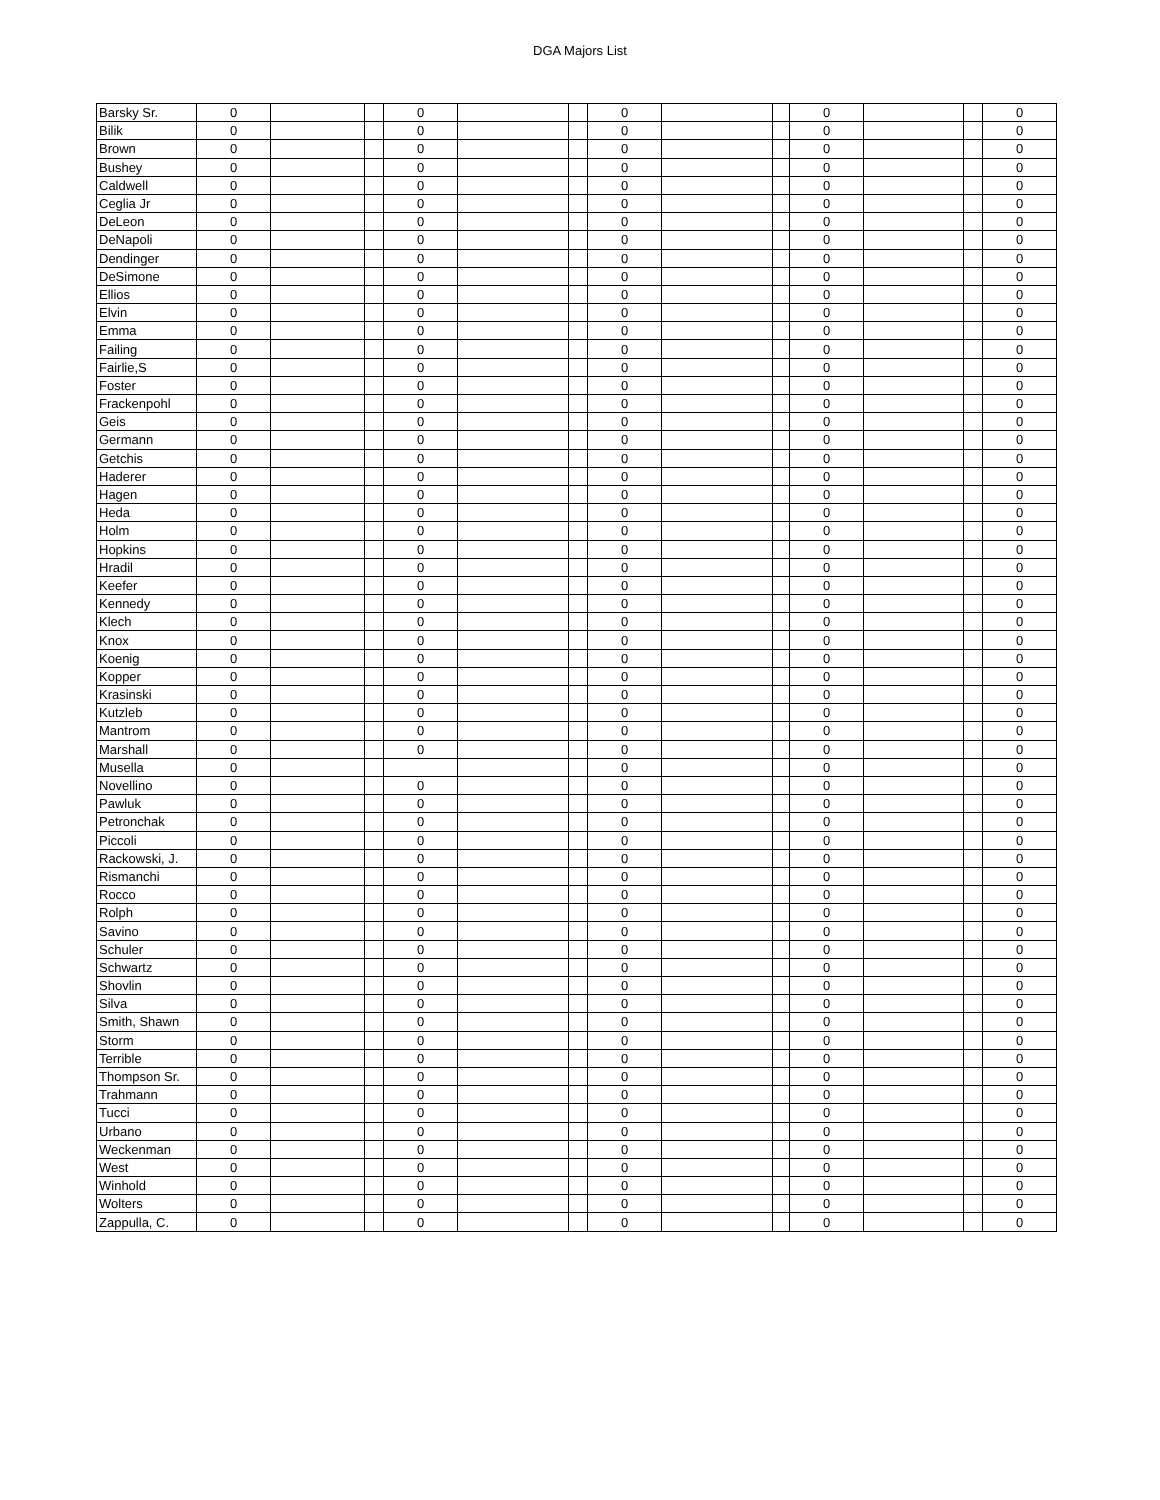DGA Majors List
| Barsky Sr. | 0 | | | 0 | | | 0 | | | 0 | | | 0 |
| Bilik | 0 | | | 0 | | | 0 | | | 0 | | | 0 |
| Brown | 0 | | | 0 | | | 0 | | | 0 | | | 0 |
| Bushey | 0 | | | 0 | | | 0 | | | 0 | | | 0 |
| Caldwell | 0 | | | 0 | | | 0 | | | 0 | | | 0 |
| Ceglia Jr | 0 | | | 0 | | | 0 | | | 0 | | | 0 |
| DeLeon | 0 | | | 0 | | | 0 | | | 0 | | | 0 |
| DeNapoli | 0 | | | 0 | | | 0 | | | 0 | | | 0 |
| Dendinger | 0 | | | 0 | | | 0 | | | 0 | | | 0 |
| DeSimone | 0 | | | 0 | | | 0 | | | 0 | | | 0 |
| Ellios | 0 | | | 0 | | | 0 | | | 0 | | | 0 |
| Elvin | 0 | | | 0 | | | 0 | | | 0 | | | 0 |
| Emma | 0 | | | 0 | | | 0 | | | 0 | | | 0 |
| Failing | 0 | | | 0 | | | 0 | | | 0 | | | 0 |
| Fairlie,S | 0 | | | 0 | | | 0 | | | 0 | | | 0 |
| Foster | 0 | | | 0 | | | 0 | | | 0 | | | 0 |
| Frackenpohl | 0 | | | 0 | | | 0 | | | 0 | | | 0 |
| Geis | 0 | | | 0 | | | 0 | | | 0 | | | 0 |
| Germann | 0 | | | 0 | | | 0 | | | 0 | | | 0 |
| Getchis | 0 | | | 0 | | | 0 | | | 0 | | | 0 |
| Haderer | 0 | | | 0 | | | 0 | | | 0 | | | 0 |
| Hagen | 0 | | | 0 | | | 0 | | | 0 | | | 0 |
| Heda | 0 | | | 0 | | | 0 | | | 0 | | | 0 |
| Holm | 0 | | | 0 | | | 0 | | | 0 | | | 0 |
| Hopkins | 0 | | | 0 | | | 0 | | | 0 | | | 0 |
| Hradil | 0 | | | 0 | | | 0 | | | 0 | | | 0 |
| Keefer | 0 | | | 0 | | | 0 | | | 0 | | | 0 |
| Kennedy | 0 | | | 0 | | | 0 | | | 0 | | | 0 |
| Klech | 0 | | | 0 | | | 0 | | | 0 | | | 0 |
| Knox | 0 | | | 0 | | | 0 | | | 0 | | | 0 |
| Koenig | 0 | | | 0 | | | 0 | | | 0 | | | 0 |
| Kopper | 0 | | | 0 | | | 0 | | | 0 | | | 0 |
| Krasinski | 0 | | | 0 | | | 0 | | | 0 | | | 0 |
| Kutzleb | 0 | | | 0 | | | 0 | | | 0 | | | 0 |
| Mantrom | 0 | | | 0 | | | 0 | | | 0 | | | 0 |
| Marshall | 0 | | | 0 | | | 0 | | | 0 | | | 0 |
| Musella | 0 | | | | | | 0 | | | 0 | | | 0 |
| Novellino | 0 | | | 0 | | | 0 | | | 0 | | | 0 |
| Pawluk | 0 | | | 0 | | | 0 | | | 0 | | | 0 |
| Petronchak | 0 | | | 0 | | | 0 | | | 0 | | | 0 |
| Piccoli | 0 | | | 0 | | | 0 | | | 0 | | | 0 |
| Rackowski, J. | 0 | | | 0 | | | 0 | | | 0 | | | 0 |
| Rismanchi | 0 | | | 0 | | | 0 | | | 0 | | | 0 |
| Rocco | 0 | | | 0 | | | 0 | | | 0 | | | 0 |
| Rolph | 0 | | | 0 | | | 0 | | | 0 | | | 0 |
| Savino | 0 | | | 0 | | | 0 | | | 0 | | | 0 |
| Schuler | 0 | | | 0 | | | 0 | | | 0 | | | 0 |
| Schwartz | 0 | | | 0 | | | 0 | | | 0 | | | 0 |
| Shovlin | 0 | | | 0 | | | 0 | | | 0 | | | 0 |
| Silva | 0 | | | 0 | | | 0 | | | 0 | | | 0 |
| Smith, Shawn | 0 | | | 0 | | | 0 | | | 0 | | | 0 |
| Storm | 0 | | | 0 | | | 0 | | | 0 | | | 0 |
| Terrible | 0 | | | 0 | | | 0 | | | 0 | | | 0 |
| Thompson Sr. | 0 | | | 0 | | | 0 | | | 0 | | | 0 |
| Trahmann | 0 | | | 0 | | | 0 | | | 0 | | | 0 |
| Tucci | 0 | | | 0 | | | 0 | | | 0 | | | 0 |
| Urbano | 0 | | | 0 | | | 0 | | | 0 | | | 0 |
| Weckenman | 0 | | | 0 | | | 0 | | | 0 | | | 0 |
| West | 0 | | | 0 | | | 0 | | | 0 | | | 0 |
| Winhold | 0 | | | 0 | | | 0 | | | 0 | | | 0 |
| Wolters | 0 | | | 0 | | | 0 | | | 0 | | | 0 |
| Zappulla, C. | 0 | | | 0 | | | 0 | | | 0 | | | 0 |